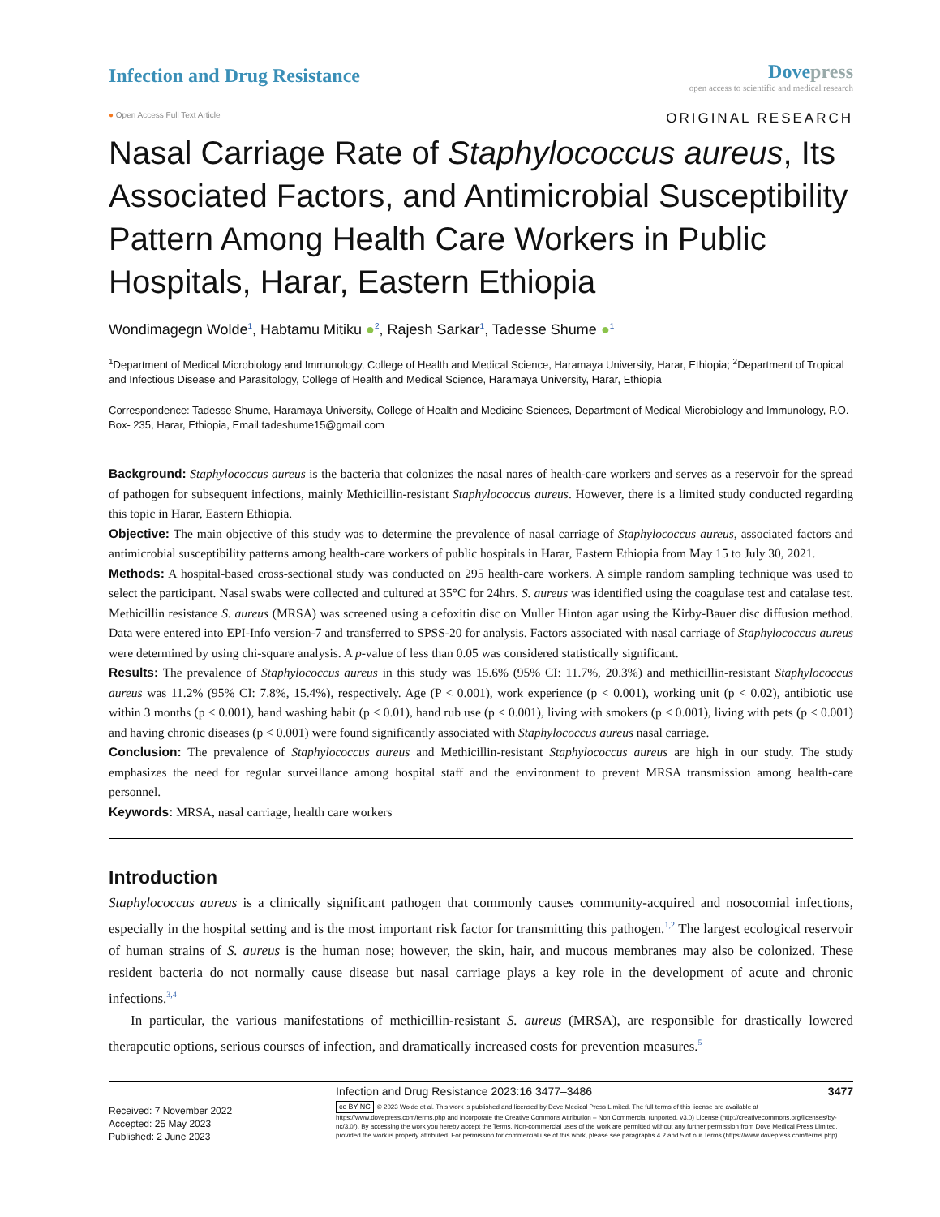Infection and Drug Resistance
Dove press
open access to scientific and medical research
● Open Access Full Text Article
ORIGINAL RESEARCH
Nasal Carriage Rate of Staphylococcus aureus, Its Associated Factors, and Antimicrobial Susceptibility Pattern Among Health Care Workers in Public Hospitals, Harar, Eastern Ethiopia
Wondimagegn Wolde<sup>1</sup>, Habtamu Mitiku ●<sup>2</sup>, Rajesh Sarkar<sup>1</sup>, Tadesse Shume ●<sup>1</sup>
<sup>1</sup> Department of Medical Microbiology and Immunology, College of Health and Medical Science, Haramaya University, Harar, Ethiopia; <sup>2</sup>Department of Tropical and Infectious Disease and Parasitology, College of Health and Medical Science, Haramaya University, Harar, Ethiopia
Correspondence: Tadesse Shume, Haramaya University, College of Health and Medicine Sciences, Department of Medical Microbiology and Immunology, P.O. Box- 235, Harar, Ethiopia, Email tadeshume15@gmail.com
Background: Staphylococcus aureus is the bacteria that colonizes the nasal nares of health-care workers and serves as a reservoir for the spread of pathogen for subsequent infections, mainly Methicillin-resistant Staphylococcus aureus. However, there is a limited study conducted regarding this topic in Harar, Eastern Ethiopia.
Objective: The main objective of this study was to determine the prevalence of nasal carriage of Staphylococcus aureus, associated factors and antimicrobial susceptibility patterns among health-care workers of public hospitals in Harar, Eastern Ethiopia from May 15 to July 30, 2021.
Methods: A hospital-based cross-sectional study was conducted on 295 health-care workers. A simple random sampling technique was used to select the participant. Nasal swabs were collected and cultured at 35°C for 24hrs. S. aureus was identified using the coagulase test and catalase test. Methicillin resistance S. aureus (MRSA) was screened using a cefoxitin disc on Muller Hinton agar using the Kirby-Bauer disc diffusion method. Data were entered into EPI-Info version-7 and transferred to SPSS-20 for analysis. Factors associated with nasal carriage of Staphylococcus aureus were determined by using chi-square analysis. A p-value of less than 0.05 was considered statistically significant.
Results: The prevalence of Staphylococcus aureus in this study was 15.6% (95% CI: 11.7%, 20.3%) and methicillin-resistant Staphylococcus aureus was 11.2% (95% CI: 7.8%, 15.4%), respectively. Age (P < 0.001), work experience (p < 0.001), working unit (p < 0.02), antibiotic use within 3 months (p < 0.001), hand washing habit (p < 0.01), hand rub use (p < 0.001), living with smokers (p < 0.001), living with pets (p < 0.001) and having chronic diseases (p < 0.001) were found significantly associated with Staphylococcus aureus nasal carriage.
Conclusion: The prevalence of Staphylococcus aureus and Methicillin-resistant Staphylococcus aureus are high in our study. The study emphasizes the need for regular surveillance among hospital staff and the environment to prevent MRSA transmission among health-care personnel.
Keywords: MRSA, nasal carriage, health care workers
Introduction
Staphylococcus aureus is a clinically significant pathogen that commonly causes community-acquired and nosocomial infections, especially in the hospital setting and is the most important risk factor for transmitting this pathogen.<sup>1,2</sup> The largest ecological reservoir of human strains of S. aureus is the human nose; however, the skin, hair, and mucous membranes may also be colonized. These resident bacteria do not normally cause disease but nasal carriage plays a key role in the development of acute and chronic infections.<sup>3,4</sup>
In particular, the various manifestations of methicillin-resistant S. aureus (MRSA), are responsible for drastically lowered therapeutic options, serious courses of infection, and dramatically increased costs for prevention measures.<sup>5</sup>
Received: 7 November 2022
Accepted: 25 May 2023
Published: 2 June 2023
Infection and Drug Resistance 2023:16 3477–3486 3477
cc BY NC © 2023 Wolde et al. This work is published and licensed by Dove Medical Press Limited. The full terms of this license are available at https://www.dovepress.com/terms.php and incorporate the Creative Commons Attribution – Non Commercial (unported, v3.0) License (http://creativecommons.org/licenses/by-nc/3.0/). By accessing the work you hereby accept the Terms. Non-commercial uses of the work are permitted without any further permission from Dove Medical Press Limited, provided the work is properly attributed. For permission for commercial use of this work, please see paragraphs 4.2 and 5 of our Terms (https://www.dovepress.com/terms.php).